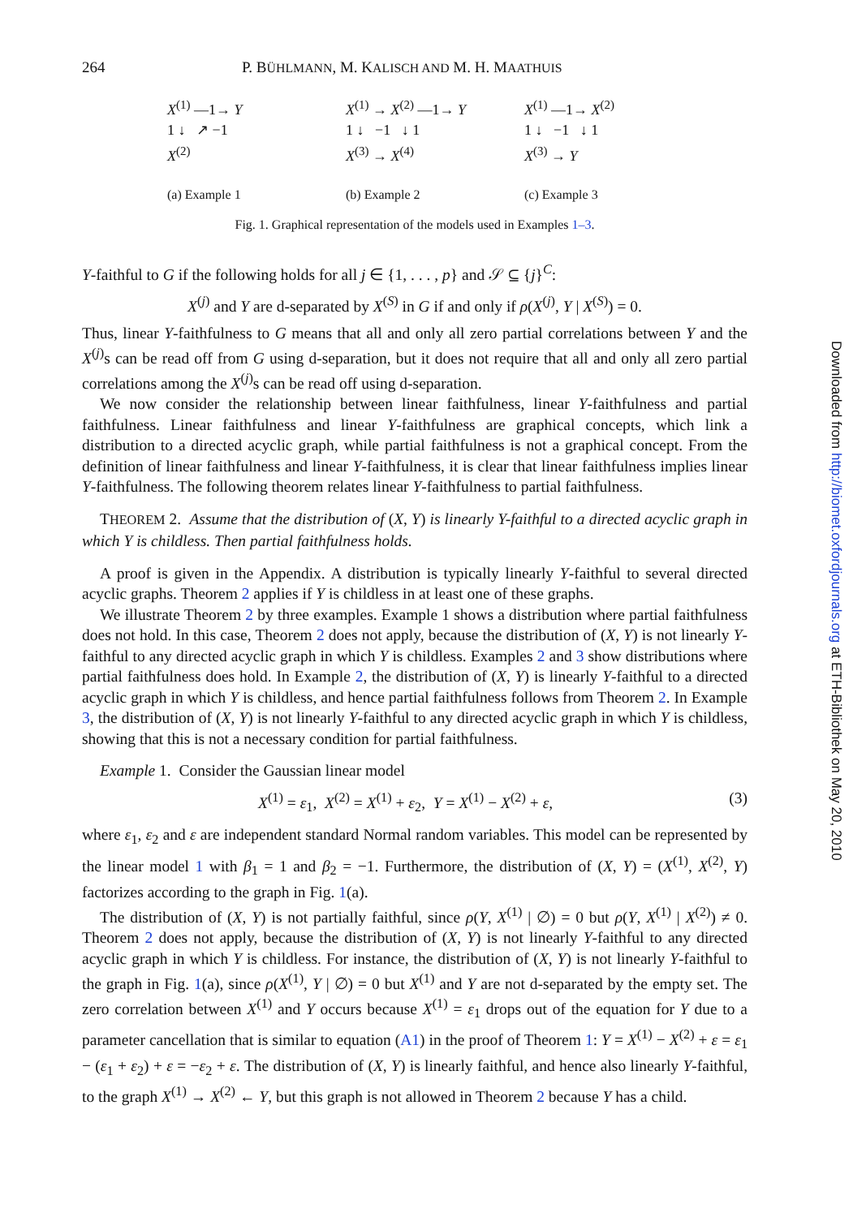264 P. BÜHLMANN, M. KALISCH AND M. H. MAATHUIS
X<sup>(1)</sup> —1→ Y
1 ↓ ↗ −1
X<sup>(2)</sup>
(a) Example 1
X<sup>(1)</sup> → X<sup>(2)</sup> —1→ Y
1 ↓ −1 ↓ 1
X<sup>(3)</sup> → X<sup>(4)</sup>
(b) Example 2
X<sup>(1)</sup> —1→ X<sup>(2)</sup>
1 ↓ −1 ↓ 1
X<sup>(3)</sup> → Y
(c) Example 3
Fig. 1. Graphical representation of the models used in Examples 1–3.
Y-faithful to G if the following holds for all j ∈ {1, . . . , p} and 𝒮 ⊆ {j}<sup>C</sup>:
X<sup>(j)</sup> and Y are d-separated by X<sup>(S)</sup> in G if and only if ρ(X<sup>(j)</sup>, Y | X<sup>(S)</sup>) = 0.
Thus, linear Y-faithfulness to G means that all and only all zero partial correlations between Y and the X<sup>(j)</sup>s can be read off from G using d-separation, but it does not require that all and only all zero partial correlations among the X<sup>(j)</sup>s can be read off using d-separation.
We now consider the relationship between linear faithfulness, linear Y-faithfulness and partial faithfulness. Linear faithfulness and linear Y-faithfulness are graphical concepts, which link a distribution to a directed acyclic graph, while partial faithfulness is not a graphical concept. From the definition of linear faithfulness and linear Y-faithfulness, it is clear that linear faithfulness implies linear Y-faithfulness. The following theorem relates linear Y-faithfulness to partial faithfulness.
THEOREM 2. Assume that the distribution of (X, Y) is linearly Y-faithful to a directed acyclic graph in which Y is childless. Then partial faithfulness holds.
A proof is given in the Appendix. A distribution is typically linearly Y-faithful to several directed acyclic graphs. Theorem 2 applies if Y is childless in at least one of these graphs.
We illustrate Theorem 2 by three examples. Example 1 shows a distribution where partial faithfulness does not hold. In this case, Theorem 2 does not apply, because the distribution of (X, Y) is not linearly Y-faithful to any directed acyclic graph in which Y is childless. Examples 2 and 3 show distributions where partial faithfulness does hold. In Example 2, the distribution of (X, Y) is linearly Y-faithful to a directed acyclic graph in which Y is childless, and hence partial faithfulness follows from Theorem 2. In Example 3, the distribution of (X, Y) is not linearly Y-faithful to any directed acyclic graph in which Y is childless, showing that this is not a necessary condition for partial faithfulness.
Example 1. Consider the Gaussian linear model
X<sup>(1)</sup> = ε<sub>1</sub>, X<sup>(2)</sup> = X<sup>(1)</sup> + ε<sub>2</sub>, Y = X<sup>(1)</sup> − X<sup>(2)</sup> + ε, (3)
where ε<sub>1</sub>, ε<sub>2</sub> and ε are independent standard Normal random variables. This model can be represented by the linear model 1 with β<sub>1</sub> = 1 and β<sub>2</sub> = −1. Furthermore, the distribution of (X, Y) = (X<sup>(1)</sup>, X<sup>(2)</sup>, Y) factorizes according to the graph in Fig. 1(a).
The distribution of (X, Y) is not partially faithful, since ρ(Y, X<sup>(1)</sup> | ∅) = 0 but ρ(Y, X<sup>(1)</sup> | X<sup>(2)</sup>) ≠ 0. Theorem 2 does not apply, because the distribution of (X, Y) is not linearly Y-faithful to any directed acyclic graph in which Y is childless. For instance, the distribution of (X, Y) is not linearly Y-faithful to the graph in Fig. 1(a), since ρ(X<sup>(1)</sup>, Y | ∅) = 0 but X<sup>(1)</sup> and Y are not d-separated by the empty set. The zero correlation between X<sup>(1)</sup> and Y occurs because X<sup>(1)</sup> = ε<sub>1</sub> drops out of the equation for Y due to a parameter cancellation that is similar to equation (A1) in the proof of Theorem 1: Y = X<sup>(1)</sup> − X<sup>(2)</sup> + ε = ε<sub>1</sub> − (ε<sub>1</sub> + ε<sub>2</sub>) + ε = −ε<sub>2</sub> + ε. The distribution of (X, Y) is linearly faithful, and hence also linearly Y-faithful, to the graph X<sup>(1)</sup> → X<sup>(2)</sup> ← Y, but this graph is not allowed in Theorem 2 because Y has a child.
Downloaded from http://biomet.oxfordjournals.org at ETH-Bibliothek on May 20, 2010